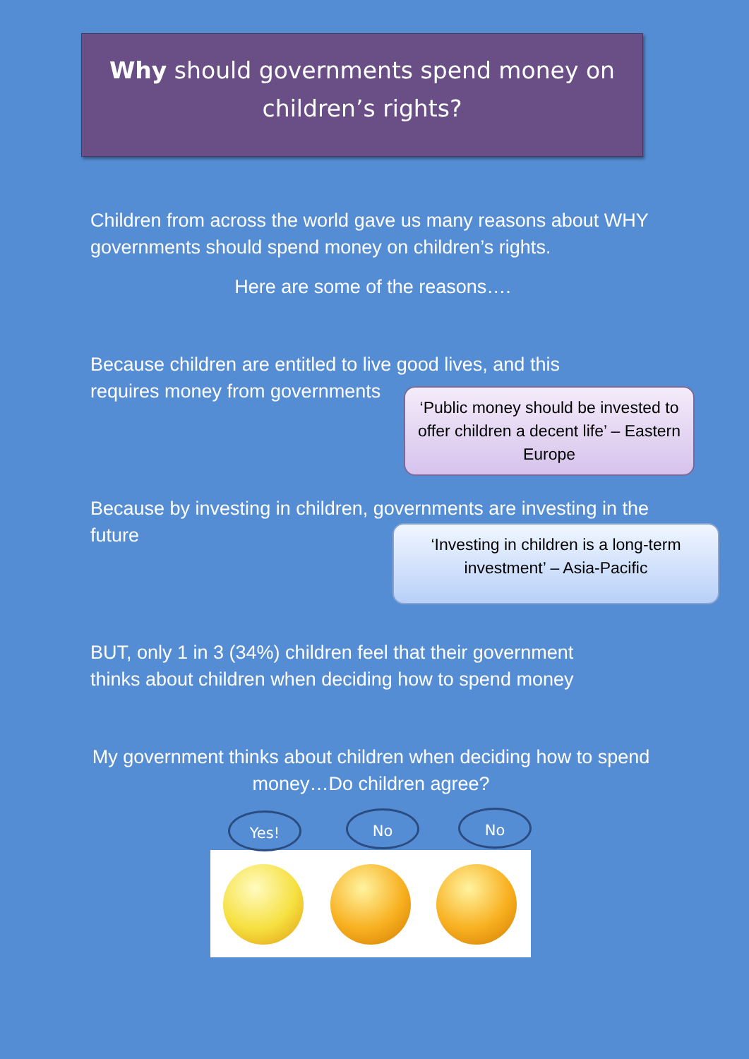Why should governments spend money on
children’s rights?
Children from across the world gave us many reasons about WHY governments should spend money on children’s rights.
Here are some of the reasons….
Because children are entitled to live good lives, and this requires money from governments
Because by investing in children, governments are investing in the future
BUT, only 1 in 3 (34%) children feel that their government thinks about children when deciding how to spend money
My government thinks about children when deciding how to spend money…Do children agree?
‘Public money should be invested to offer children a decent life’ – Eastern Europe
‘Investing in children is a long-term investment’ – Asia-Pacific
Yes! No No